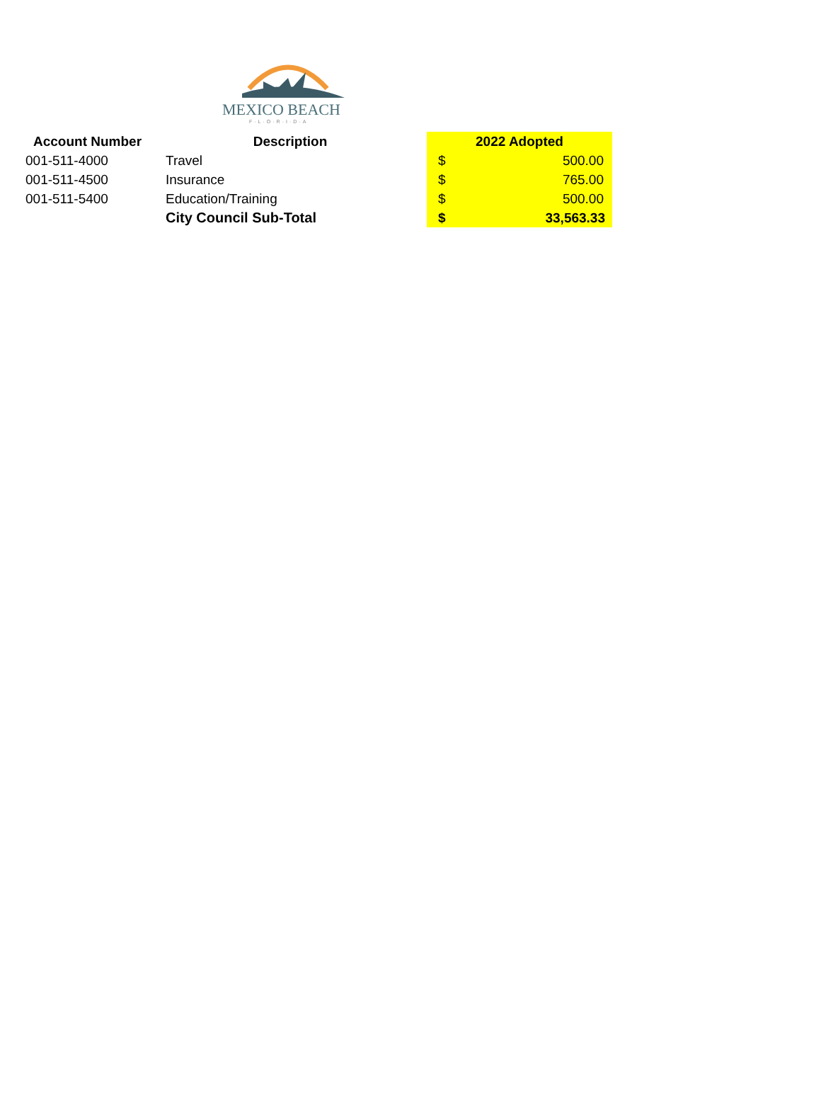MEXICO BEACH
F·L·O·R·I·D·A
| Account Number | Description | 2022 Adopted | |
| --- | --- | --- | --- |
| 001-511-4000 | Travel | $ | 500.00 |
| 001-511-4500 | Insurance | $ | 765.00 |
| 001-511-5400 | Education/Training | $ | 500.00 |
| | City Council Sub-Total | $ | 33,563.33 |